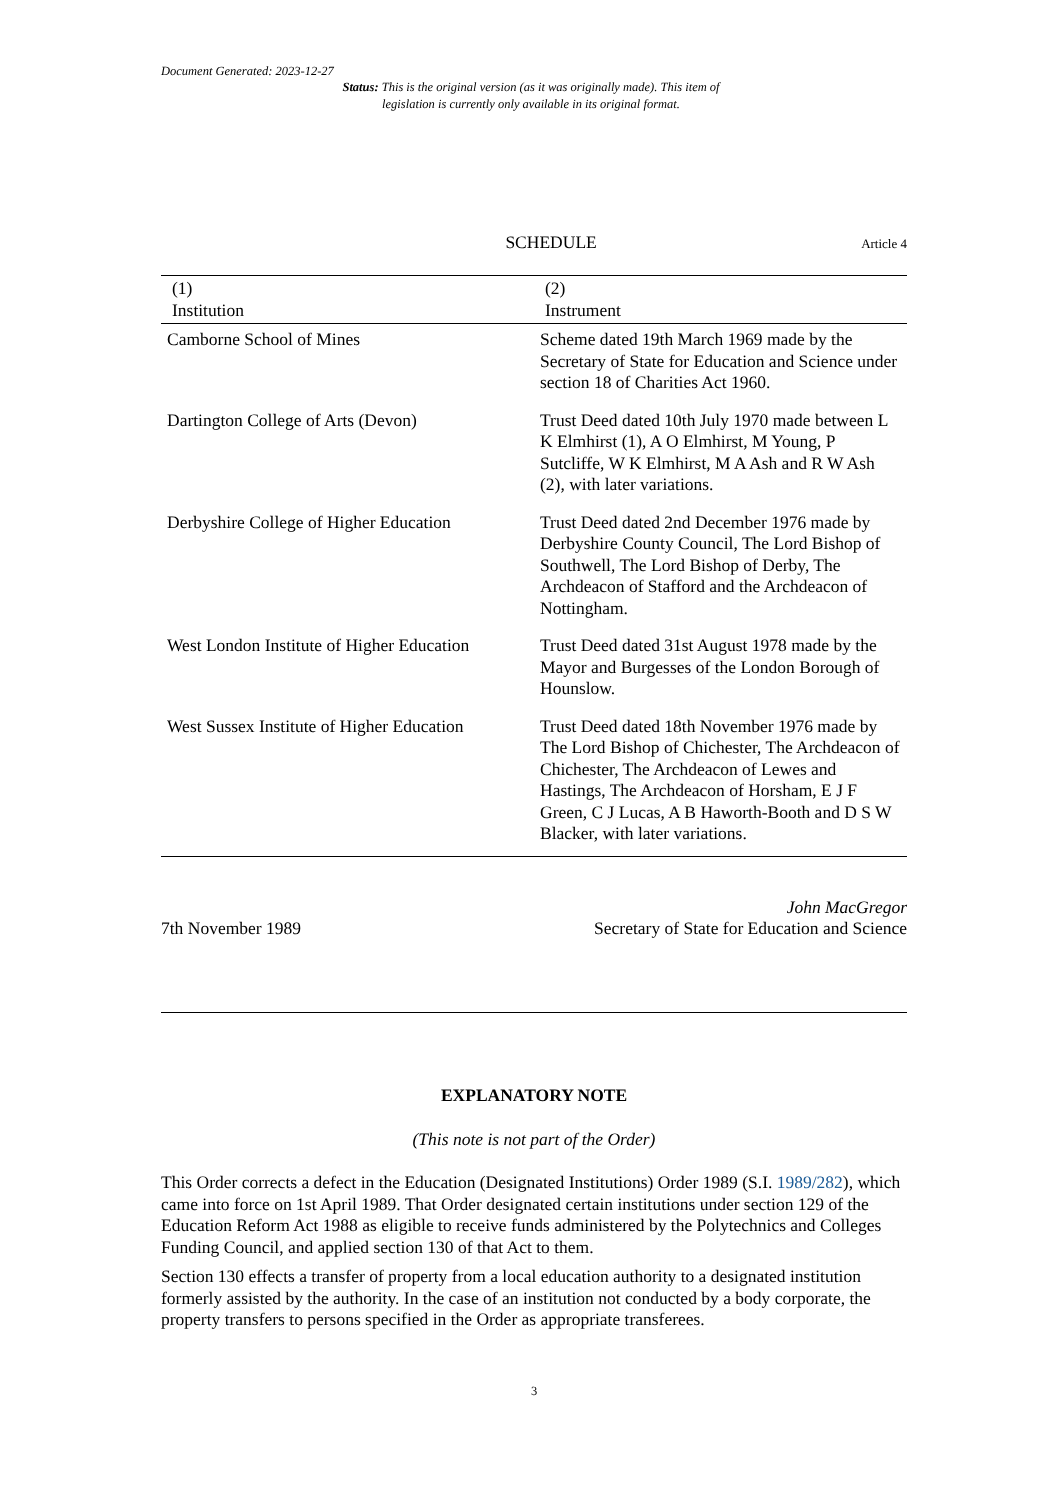Document Generated: 2023-12-27
Status: This is the original version (as it was originally made). This item of legislation is currently only available in its original format.
SCHEDULE Article 4
| (1) Institution | (2) Instrument |
| --- | --- |
| Camborne School of Mines | Scheme dated 19th March 1969 made by the Secretary of State for Education and Science under section 18 of Charities Act 1960. |
| Dartington College of Arts (Devon) | Trust Deed dated 10th July 1970 made between L K Elmhirst (1), A O Elmhirst, M Young, P Sutcliffe, W K Elmhirst, M A Ash and R W Ash (2), with later variations. |
| Derbyshire College of Higher Education | Trust Deed dated 2nd December 1976 made by Derbyshire County Council, The Lord Bishop of Southwell, The Lord Bishop of Derby, The Archdeacon of Stafford and the Archdeacon of Nottingham. |
| West London Institute of Higher Education | Trust Deed dated 31st August 1978 made by the Mayor and Burgesses of the London Borough of Hounslow. |
| West Sussex Institute of Higher Education | Trust Deed dated 18th November 1976 made by The Lord Bishop of Chichester, The Archdeacon of Chichester, The Archdeacon of Lewes and Hastings, The Archdeacon of Horsham, E J F Green, C J Lucas, A B Haworth-Booth and D S W Blacker, with later variations. |
7th November 1989 John MacGregor
Secretary of State for Education and Science
EXPLANATORY NOTE
(This note is not part of the Order)
This Order corrects a defect in the Education (Designated Institutions) Order 1989 (S.I. 1989/282), which came into force on 1st April 1989. That Order designated certain institutions under section 129 of the Education Reform Act 1988 as eligible to receive funds administered by the Polytechnics and Colleges Funding Council, and applied section 130 of that Act to them.
Section 130 effects a transfer of property from a local education authority to a designated institution formerly assisted by the authority. In the case of an institution not conducted by a body corporate, the property transfers to persons specified in the Order as appropriate transferees.
3